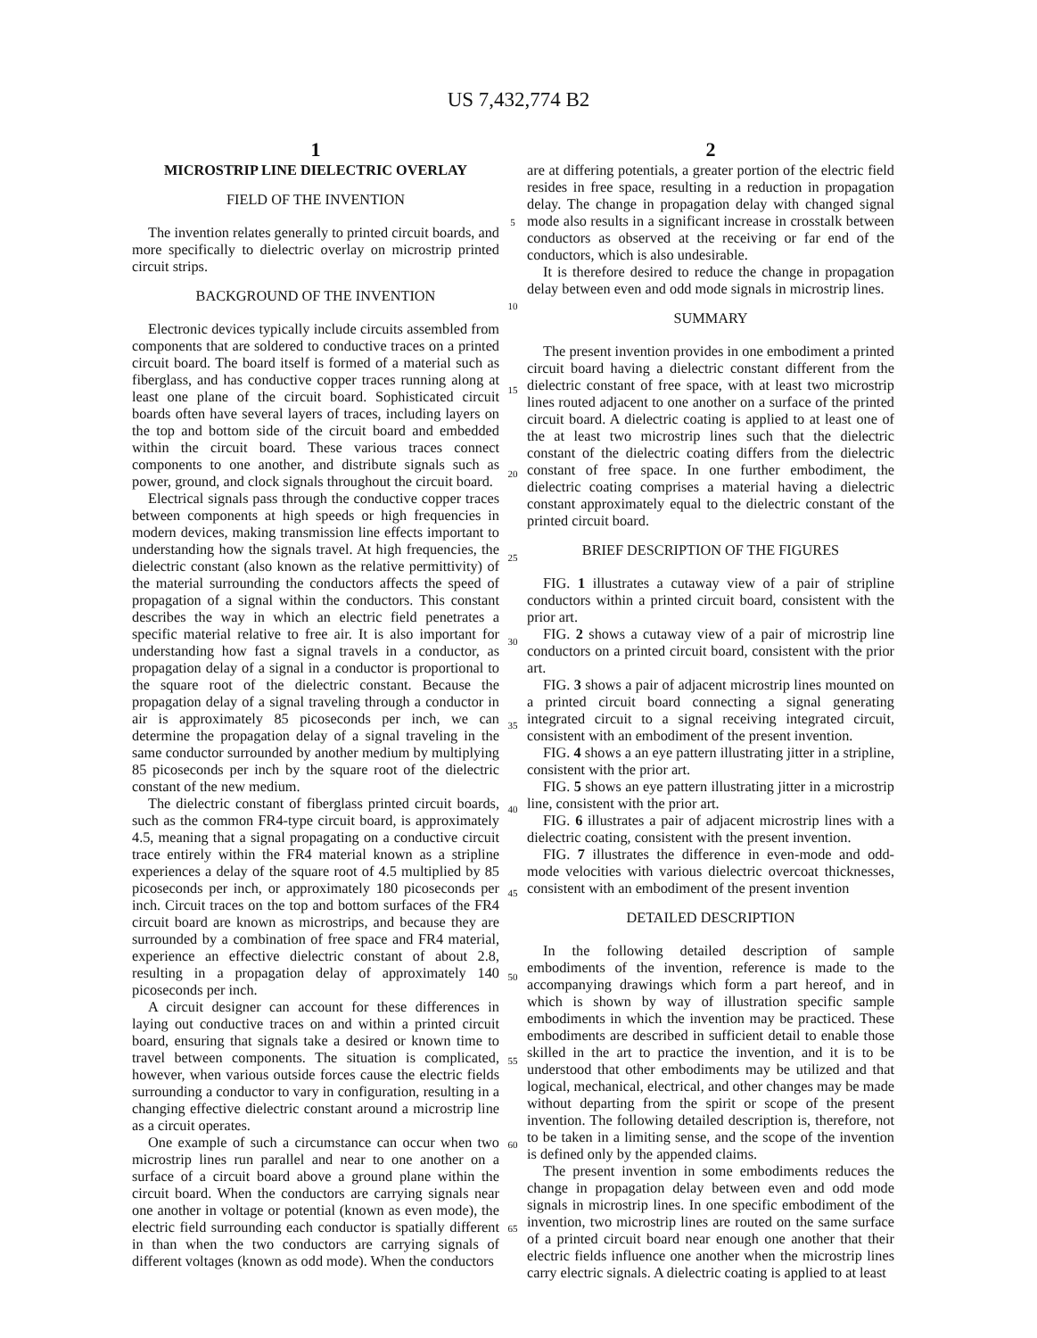US 7,432,774 B2
1
MICROSTRIP LINE DIELECTRIC OVERLAY
FIELD OF THE INVENTION
The invention relates generally to printed circuit boards, and more specifically to dielectric overlay on microstrip printed circuit strips.
BACKGROUND OF THE INVENTION
Electronic devices typically include circuits assembled from components that are soldered to conductive traces on a printed circuit board. The board itself is formed of a material such as fiberglass, and has conductive copper traces running along at least one plane of the circuit board. Sophisticated circuit boards often have several layers of traces, including layers on the top and bottom side of the circuit board and embedded within the circuit board. These various traces connect components to one another, and distribute signals such as power, ground, and clock signals throughout the circuit board.
Electrical signals pass through the conductive copper traces between components at high speeds or high frequencies in modern devices, making transmission line effects important to understanding how the signals travel. At high frequencies, the dielectric constant (also known as the relative permittivity) of the material surrounding the conductors affects the speed of propagation of a signal within the conductors. This constant describes the way in which an electric field penetrates a specific material relative to free air. It is also important for understanding how fast a signal travels in a conductor, as propagation delay of a signal in a conductor is proportional to the square root of the dielectric constant. Because the propagation delay of a signal traveling through a conductor in air is approximately 85 picoseconds per inch, we can determine the propagation delay of a signal traveling in the same conductor surrounded by another medium by multiplying 85 picoseconds per inch by the square root of the dielectric constant of the new medium.
The dielectric constant of fiberglass printed circuit boards, such as the common FR4-type circuit board, is approximately 4.5, meaning that a signal propagating on a conductive circuit trace entirely within the FR4 material known as a stripline experiences a delay of the square root of 4.5 multiplied by 85 picoseconds per inch, or approximately 180 picoseconds per inch. Circuit traces on the top and bottom surfaces of the FR4 circuit board are known as microstrips, and because they are surrounded by a combination of free space and FR4 material, experience an effective dielectric constant of about 2.8, resulting in a propagation delay of approximately 140 picoseconds per inch.
A circuit designer can account for these differences in laying out conductive traces on and within a printed circuit board, ensuring that signals take a desired or known time to travel between components. The situation is complicated, however, when various outside forces cause the electric fields surrounding a conductor to vary in configuration, resulting in a changing effective dielectric constant around a microstrip line as a circuit operates.
One example of such a circumstance can occur when two microstrip lines run parallel and near to one another on a surface of a circuit board above a ground plane within the circuit board. When the conductors are carrying signals near one another in voltage or potential (known as even mode), the electric field surrounding each conductor is spatially different in than when the two conductors are carrying signals of different voltages (known as odd mode). When the conductors
5
10
15
20
25
30
35
40
45
50
55
60
65
2
are at differing potentials, a greater portion of the electric field resides in free space, resulting in a reduction in propagation delay. The change in propagation delay with changed signal mode also results in a significant increase in crosstalk between conductors as observed at the receiving or far end of the conductors, which is also undesirable.
It is therefore desired to reduce the change in propagation delay between even and odd mode signals in microstrip lines.
SUMMARY
The present invention provides in one embodiment a printed circuit board having a dielectric constant different from the dielectric constant of free space, with at least two microstrip lines routed adjacent to one another on a surface of the printed circuit board. A dielectric coating is applied to at least one of the at least two microstrip lines such that the dielectric constant of the dielectric coating differs from the dielectric constant of free space. In one further embodiment, the dielectric coating comprises a material having a dielectric constant approximately equal to the dielectric constant of the printed circuit board.
BRIEF DESCRIPTION OF THE FIGURES
FIG. 1 illustrates a cutaway view of a pair of stripline conductors within a printed circuit board, consistent with the prior art.
FIG. 2 shows a cutaway view of a pair of microstrip line conductors on a printed circuit board, consistent with the prior art.
FIG. 3 shows a pair of adjacent microstrip lines mounted on a printed circuit board connecting a signal generating integrated circuit to a signal receiving integrated circuit, consistent with an embodiment of the present invention.
FIG. 4 shows a an eye pattern illustrating jitter in a stripline, consistent with the prior art.
FIG. 5 shows an eye pattern illustrating jitter in a microstrip line, consistent with the prior art.
FIG. 6 illustrates a pair of adjacent microstrip lines with a dielectric coating, consistent with the present invention.
FIG. 7 illustrates the difference in even-mode and odd-mode velocities with various dielectric overcoat thicknesses, consistent with an embodiment of the present invention
DETAILED DESCRIPTION
In the following detailed description of sample embodiments of the invention, reference is made to the accompanying drawings which form a part hereof, and in which is shown by way of illustration specific sample embodiments in which the invention may be practiced. These embodiments are described in sufficient detail to enable those skilled in the art to practice the invention, and it is to be understood that other embodiments may be utilized and that logical, mechanical, electrical, and other changes may be made without departing from the spirit or scope of the present invention. The following detailed description is, therefore, not to be taken in a limiting sense, and the scope of the invention is defined only by the appended claims.
The present invention in some embodiments reduces the change in propagation delay between even and odd mode signals in microstrip lines. In one specific embodiment of the invention, two microstrip lines are routed on the same surface of a printed circuit board near enough one another that their electric fields influence one another when the microstrip lines carry electric signals. A dielectric coating is applied to at least